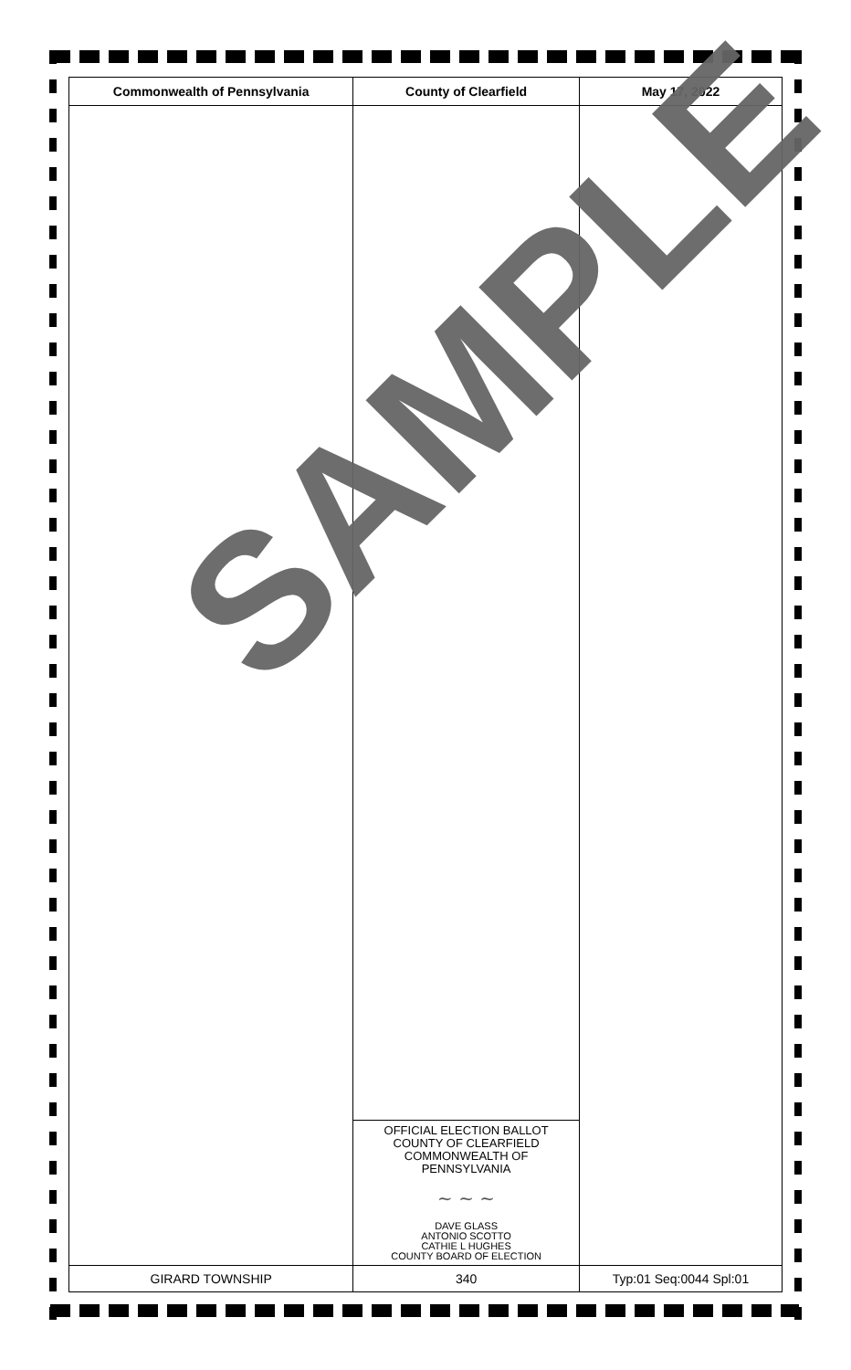| Commonwealth of Pennsylvania | County of Clearfield | May 17, 2022 |
| --- | --- | --- |
| | OFFICIAL ELECTION BALLOT COUNTY OF CLEARFIELD COMMONWEALTH OF PENNSYLVANIA ~ ~ ~ DAVE GLASS ANTONIO SCOTTO CATHIE L HUGHES COUNTY BOARD OF ELECTION | |
| GIRARD TOWNSHIP | 340 | Typ:01 Seq:0044 Spl:01 |
SAMPLE